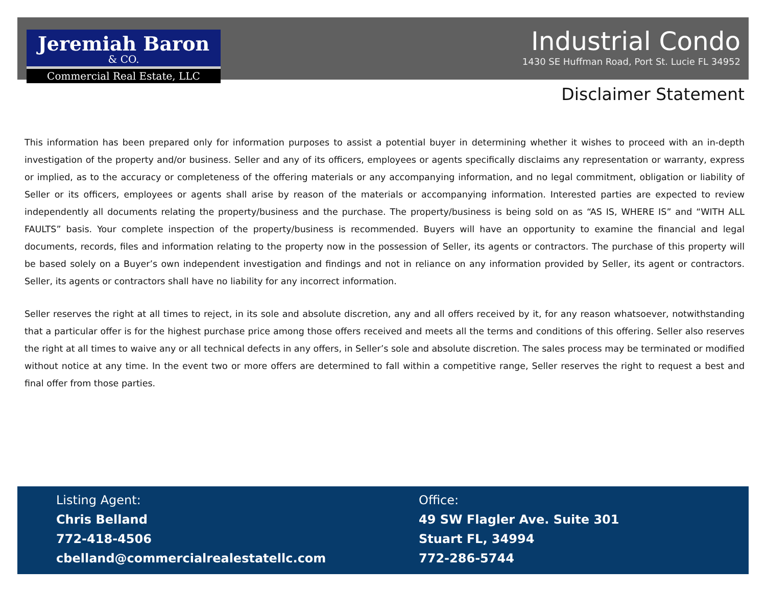Jeremiah Baron
& CO.
Commercial Real Estate, LLC
Industrial Condo
1430 SE Huffman Road, Port St. Lucie FL 34952
Disclaimer Statement
This information has been prepared only for information purposes to assist a potential buyer in determining whether it wishes to proceed with an in-depth investigation of the property and/or business. Seller and any of its officers, employees or agents specifically disclaims any representation or warranty, express or implied, as to the accuracy or completeness of the offering materials or any accompanying information, and no legal commitment, obligation or liability of Seller or its officers, employees or agents shall arise by reason of the materials or accompanying information. Interested parties are expected to review independently all documents relating the property/business and the purchase. The property/business is being sold on as “AS IS, WHERE IS” and “WITH ALL FAULTS” basis. Your complete inspection of the property/business is recommended. Buyers will have an opportunity to examine the financial and legal documents, records, files and information relating to the property now in the possession of Seller, its agents or contractors. The purchase of this property will be based solely on a Buyer’s own independent investigation and findings and not in reliance on any information provided by Seller, its agent or contractors. Seller, its agents or contractors shall have no liability for any incorrect information.
Seller reserves the right at all times to reject, in its sole and absolute discretion, any and all offers received by it, for any reason whatsoever, notwithstanding that a particular offer is for the highest purchase price among those offers received and meets all the terms and conditions of this offering. Seller also reserves the right at all times to waive any or all technical defects in any offers, in Seller’s sole and absolute discretion. The sales process may be terminated or modified without notice at any time. In the event two or more offers are determined to fall within a competitive range, Seller reserves the right to request a best and final offer from those parties.
Listing Agent:
Chris Belland
772-418-4506
cbelland@commercialrealestatellc.com
Office:
49 SW Flagler Ave. Suite 301
Stuart FL, 34994
772-286-5744